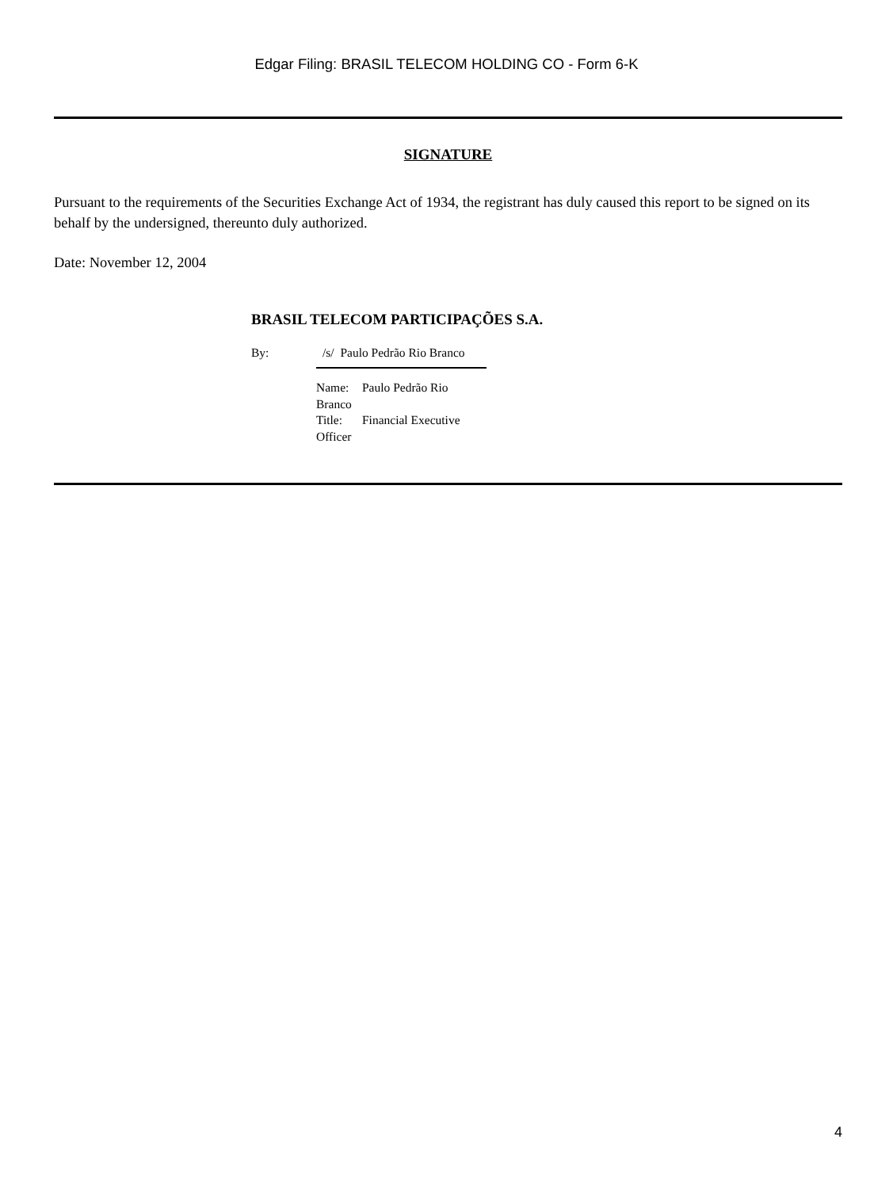Edgar Filing: BRASIL TELECOM HOLDING CO - Form 6-K
SIGNATURE
Pursuant to the requirements of the Securities Exchange Act of 1934, the registrant has duly caused this report to be signed on its behalf by the undersigned, thereunto duly authorized.
Date: November 12, 2004
BRASIL TELECOM PARTICIPAÇÕES S.A.
By: /s/ Paulo Pedrão Rio Branco
Name: Paulo Pedrão Rio Branco
Title: Financial Executive Officer
4